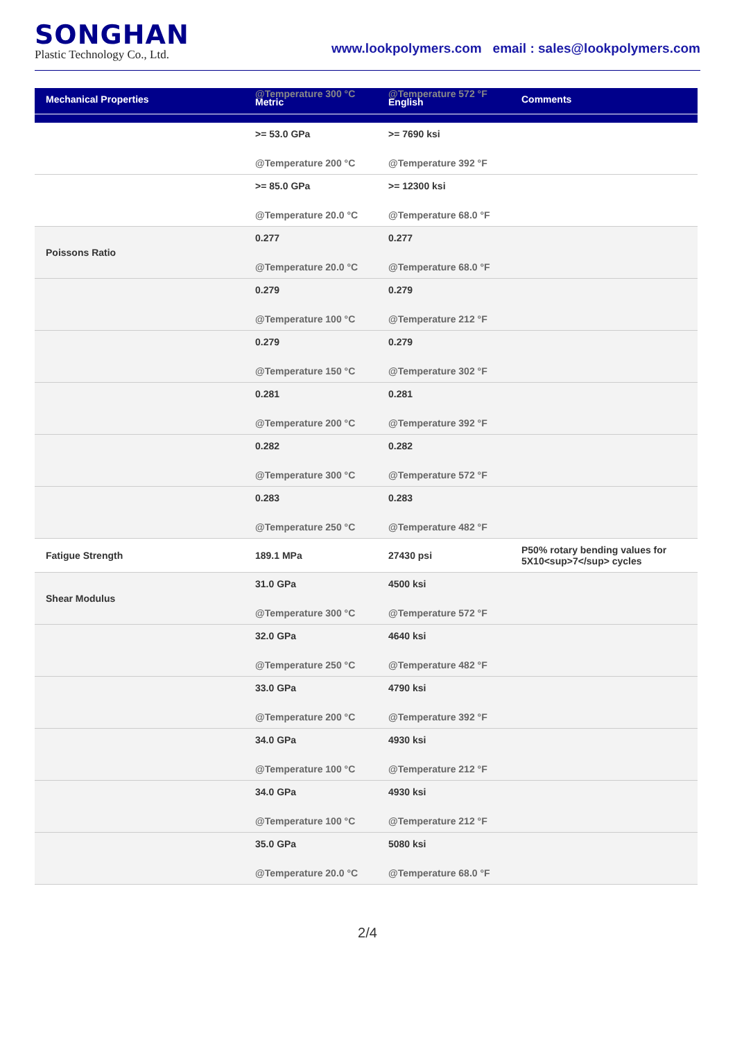SONGHAN
Plastic Technology Co., Ltd.
www.lookpolymers.com email : sales@lookpolymers.com
| Mechanical Properties | @Temperature 300 °C Metric | @Temperature 572 °F English | Comments |
| --- | --- | --- | --- |
| | >= 53.0 GPa @Temperature 200 °C | >= 7690 ksi @Temperature 392 °F | |
| | >= 85.0 GPa @Temperature 20.0 °C | >= 12300 ksi @Temperature 68.0 °F | |
| Poissons Ratio | 0.277 @Temperature 20.0 °C | 0.277 @Temperature 68.0 °F | |
| | 0.279 @Temperature 100 °C | 0.279 @Temperature 212 °F | |
| | 0.279 @Temperature 150 °C | 0.279 @Temperature 302 °F | |
| | 0.281 @Temperature 200 °C | 0.281 @Temperature 392 °F | |
| | 0.282 @Temperature 300 °C | 0.282 @Temperature 572 °F | |
| | 0.283 @Temperature 250 °C | 0.283 @Temperature 482 °F | |
| Fatigue Strength | 189.1 MPa | 27430 psi | P50% rotary bending values for 5X10<sup>7</sup> cycles |
| Shear Modulus | 31.0 GPa @Temperature 300 °C | 4500 ksi @Temperature 572 °F | |
| | 32.0 GPa @Temperature 250 °C | 4640 ksi @Temperature 482 °F | |
| | 33.0 GPa @Temperature 200 °C | 4790 ksi @Temperature 392 °F | |
| | 34.0 GPa @Temperature 100 °C | 4930 ksi @Temperature 212 °F | |
| | 34.0 GPa @Temperature 100 °C | 4930 ksi @Temperature 212 °F | |
| | 35.0 GPa @Temperature 20.0 °C | 5080 ksi @Temperature 68.0 °F | |
2/4